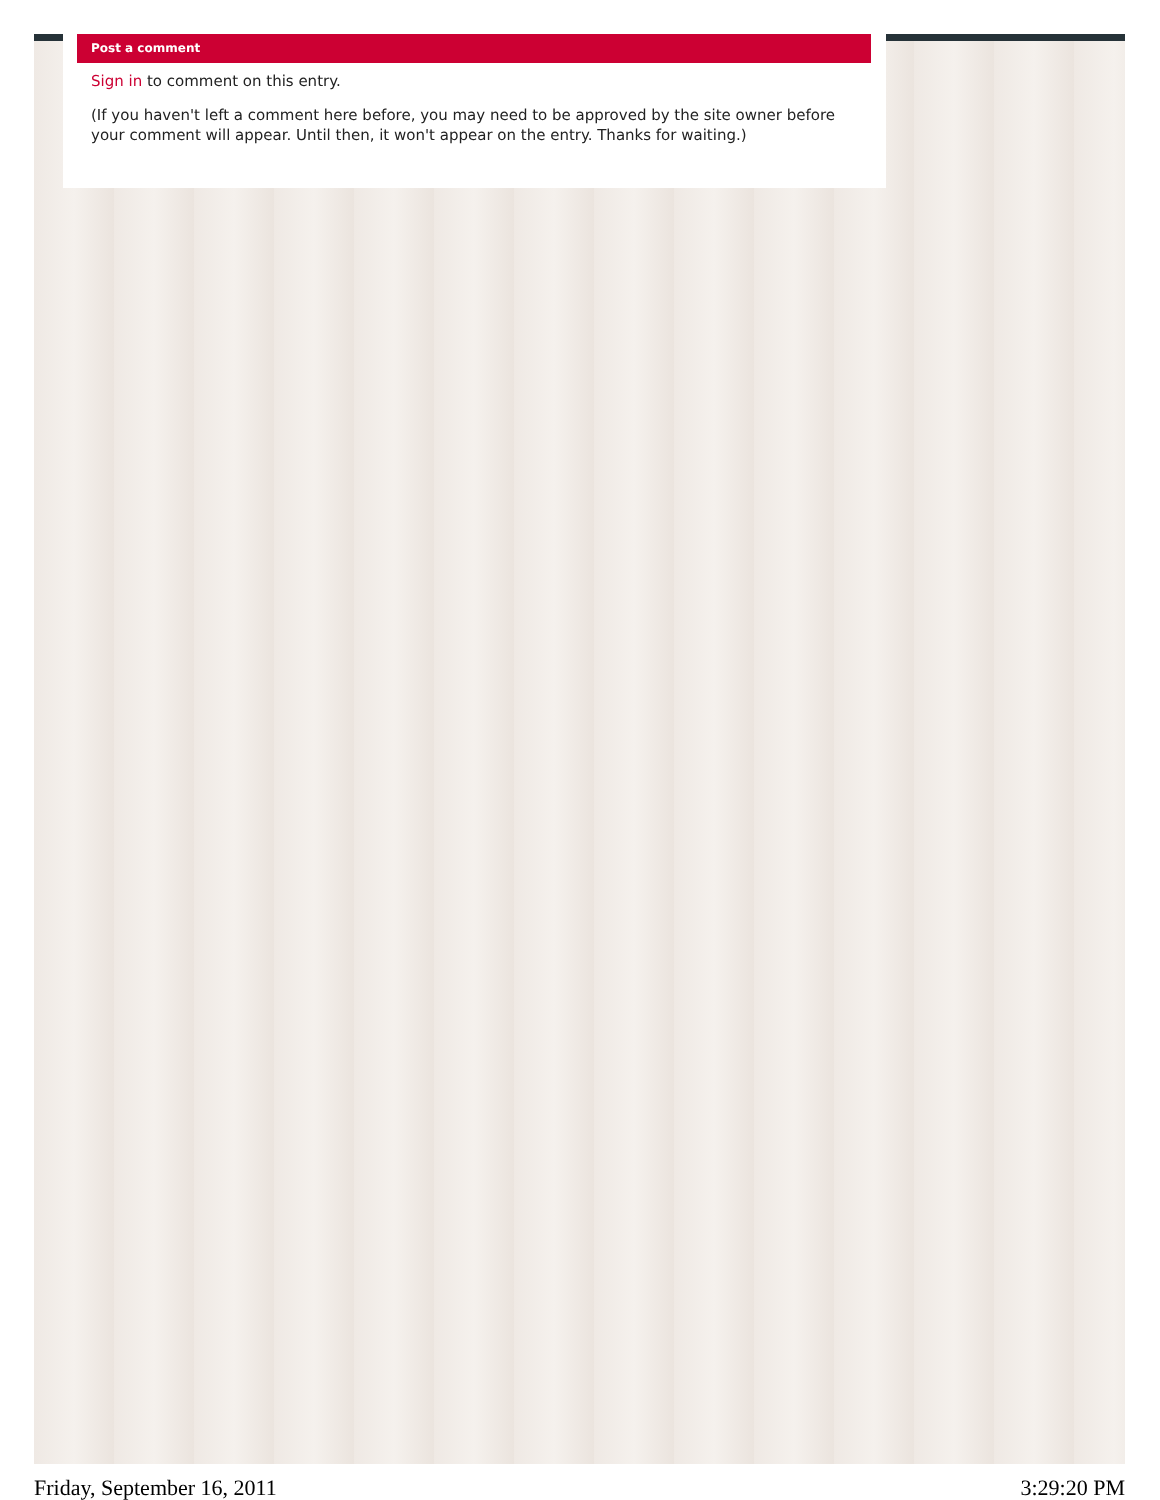Post a comment
Sign in to comment on this entry.
(If you haven't left a comment here before, you may need to be approved by the site owner before your comment will appear. Until then, it won't appear on the entry. Thanks for waiting.)
Friday, September 16, 2011 3:29:20 PM